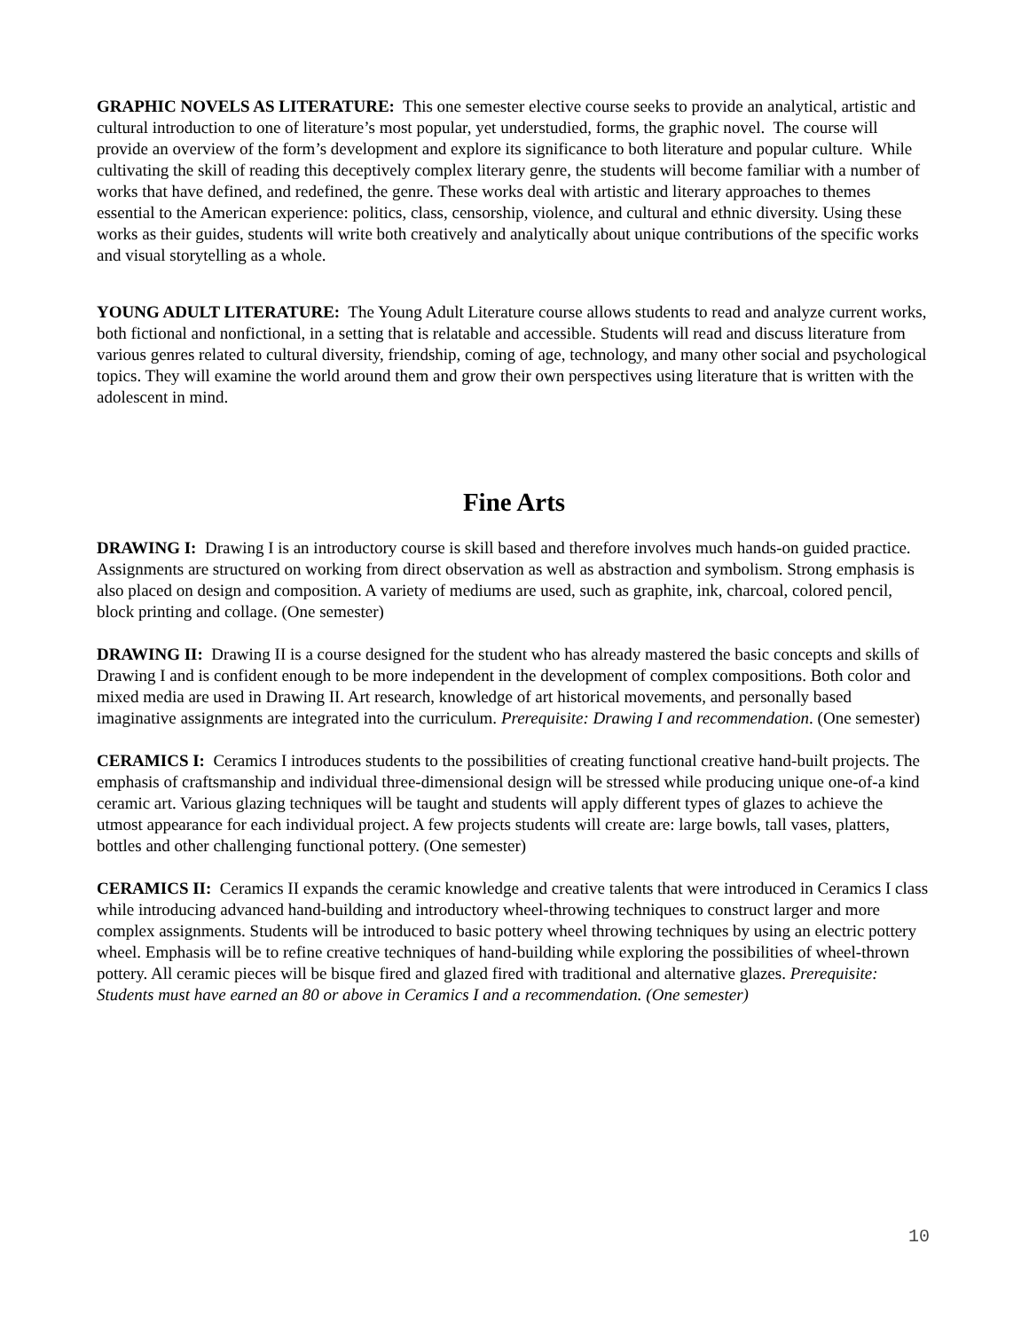GRAPHIC NOVELS AS LITERATURE: This one semester elective course seeks to provide an analytical, artistic and cultural introduction to one of literature’s most popular, yet understudied, forms, the graphic novel. The course will provide an overview of the form’s development and explore its significance to both literature and popular culture. While cultivating the skill of reading this deceptively complex literary genre, the students will become familiar with a number of works that have defined, and redefined, the genre. These works deal with artistic and literary approaches to themes essential to the American experience: politics, class, censorship, violence, and cultural and ethnic diversity. Using these works as their guides, students will write both creatively and analytically about unique contributions of the specific works and visual storytelling as a whole.
YOUNG ADULT LITERATURE: The Young Adult Literature course allows students to read and analyze current works, both fictional and nonfictional, in a setting that is relatable and accessible. Students will read and discuss literature from various genres related to cultural diversity, friendship, coming of age, technology, and many other social and psychological topics. They will examine the world around them and grow their own perspectives using literature that is written with the adolescent in mind.
Fine Arts
DRAWING I: Drawing I is an introductory course is skill based and therefore involves much hands-on guided practice. Assignments are structured on working from direct observation as well as abstraction and symbolism. Strong emphasis is also placed on design and composition. A variety of mediums are used, such as graphite, ink, charcoal, colored pencil, block printing and collage. (One semester)
DRAWING II: Drawing II is a course designed for the student who has already mastered the basic concepts and skills of Drawing I and is confident enough to be more independent in the development of complex compositions. Both color and mixed media are used in Drawing II. Art research, knowledge of art historical movements, and personally based imaginative assignments are integrated into the curriculum. Prerequisite: Drawing I and recommendation. (One semester)
CERAMICS I: Ceramics I introduces students to the possibilities of creating functional creative hand-built projects. The emphasis of craftsmanship and individual three-dimensional design will be stressed while producing unique one-of-a kind ceramic art. Various glazing techniques will be taught and students will apply different types of glazes to achieve the utmost appearance for each individual project. A few projects students will create are: large bowls, tall vases, platters, bottles and other challenging functional pottery. (One semester)
CERAMICS II: Ceramics II expands the ceramic knowledge and creative talents that were introduced in Ceramics I class while introducing advanced hand-building and introductory wheel-throwing techniques to construct larger and more complex assignments. Students will be introduced to basic pottery wheel throwing techniques by using an electric pottery wheel. Emphasis will be to refine creative techniques of hand-building while exploring the possibilities of wheel-thrown pottery. All ceramic pieces will be bisque fired and glazed fired with traditional and alternative glazes. Prerequisite: Students must have earned an 80 or above in Ceramics I and a recommendation. (One semester)
10